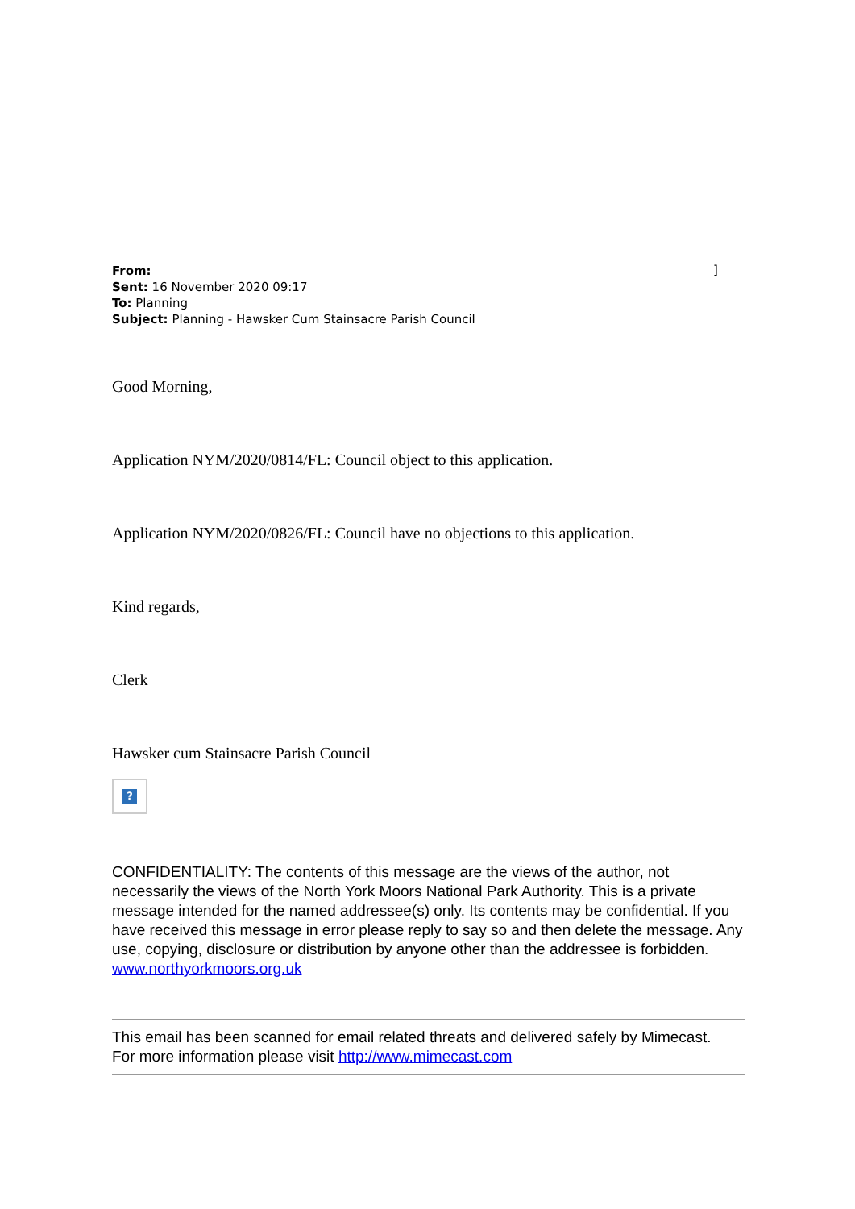]
From:
Sent: 16 November 2020 09:17
To: Planning
Subject: Planning - Hawsker Cum Stainsacre Parish Council
Good Morning,
Application NYM/2020/0814/FL: Council object to this application.
Application NYM/2020/0826/FL: Council have no objections to this application.
Kind regards,
Clerk
Hawsker cum Stainsacre Parish Council
?
CONFIDENTIALITY: The contents of this message are the views of the author, not necessarily the views of the North York Moors National Park Authority. This is a private message intended for the named addressee(s) only. Its contents may be confidential. If you have received this message in error please reply to say so and then delete the message. Any use, copying, disclosure or distribution by anyone other than the addressee is forbidden.
www.northyorkmoors.org.uk
This email has been scanned for email related threats and delivered safely by Mimecast.
For more information please visit http://www.mimecast.com